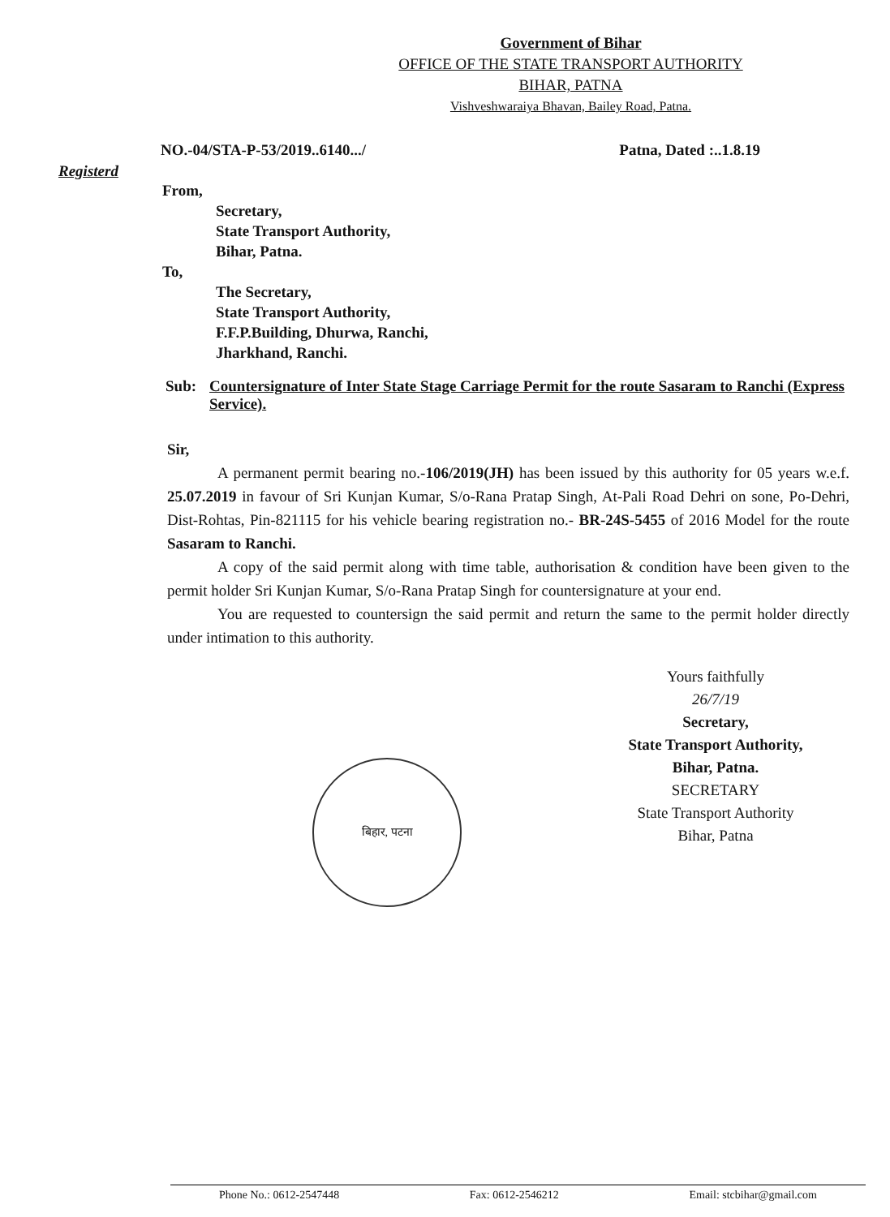Government of Bihar
OFFICE OF THE STATE TRANSPORT AUTHORITY
BIHAR, PATNA
Vishveshwaraiya Bhavan, Bailey Road, Patna.
NO.-04/STA-P-53/2019..6140.../ Patna, Dated :..1.8.19
Registerd
From,
Secretary,
State Transport Authority,
Bihar, Patna.
To,
The Secretary,
State Transport Authority,
F.F.P.Building, Dhurwa, Ranchi,
Jharkhand, Ranchi.
Sub: Countersignature of Inter State Stage Carriage Permit for the route Sasaram to Ranchi (Express Service).
Sir,
A permanent permit bearing no.-106/2019(JH) has been issued by this authority for 05 years w.e.f. 25.07.2019 in favour of Sri Kunjan Kumar, S/o-Rana Pratap Singh, At-Pali Road Dehri on sone, Po-Dehri, Dist-Rohtas, Pin-821115 for his vehicle bearing registration no.- BR-24S-5455 of 2016 Model for the route Sasaram to Ranchi.
A copy of the said permit along with time table, authorisation & condition have been given to the permit holder Sri Kunjan Kumar, S/o-Rana Pratap Singh for countersignature at your end.
You are requested to countersign the said permit and return the same to the permit holder directly under intimation to this authority.
Yours faithfully
26/7/19
Secretary,
State Transport Authority,
Bihar, Patna.
SECRETARY
State Transport Authority
Bihar, Patna
बिहार, पटना
Phone No.: 0612-2547448 Fax: 0612-2546212 Email: stcbihar@gmail.com